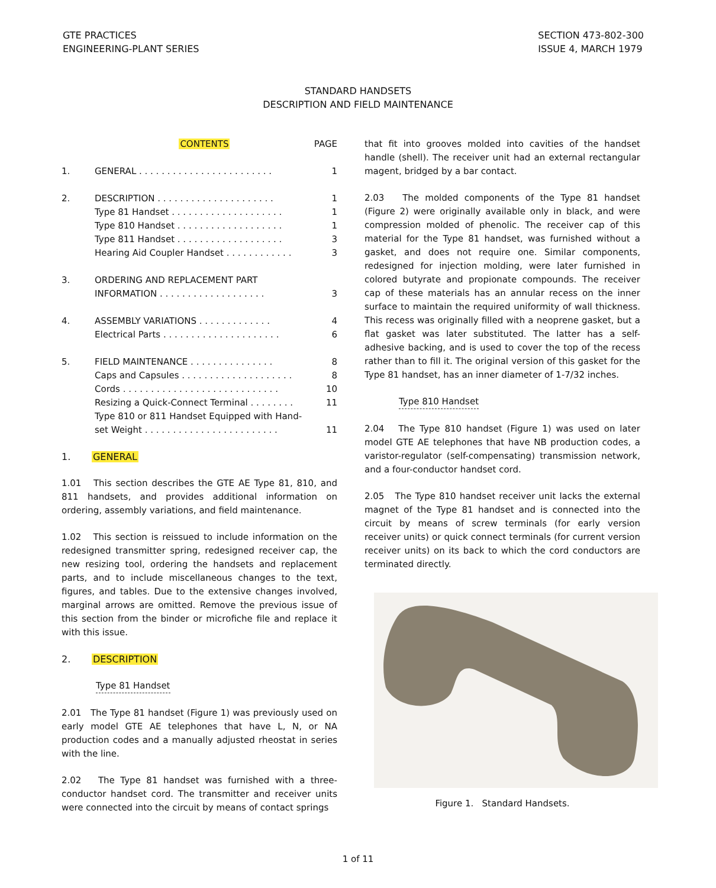GTE PRACTICES
ENGINEERING-PLANT SERIES
SECTION 473-802-300
ISSUE 4, MARCH 1979
STANDARD HANDSETS
DESCRIPTION AND FIELD MAINTENANCE
| | CONTENTS | PAGE |
| 1. | GENERAL . . . . . . . . . . . . . . . . . . . . . . . . | 1 |
| 2. | DESCRIPTION . . . . . . . . . . . . . . . . . . . . . | 1 |
| | Type 81 Handset . . . . . . . . . . . . . . . . . . . . | 1 |
| | Type 810 Handset . . . . . . . . . . . . . . . . . . . | 1 |
| | Type 811 Handset . . . . . . . . . . . . . . . . . . . | 3 |
| | Hearing Aid Coupler Handset . . . . . . . . . . . . | 3 |
| 3. | ORDERING AND REPLACEMENT PART INFORMATION . . . . . . . . . . . . . . . . . . . | 3 |
| 4. | ASSEMBLY VARIATIONS . . . . . . . . . . . . . | 4 |
| | Electrical Parts . . . . . . . . . . . . . . . . . . . . . | 6 |
| 5. | FIELD MAINTENANCE . . . . . . . . . . . . . . . | 8 |
| | Caps and Capsules . . . . . . . . . . . . . . . . . . . . | 8 |
| | Cords . . . . . . . . . . . . . . . . . . . . . . . . . . . . | 10 |
| | Resizing a Quick-Connect Terminal . . . . . . . . | 11 |
| | Type 810 or 811 Handset Equipped with Hand-set Weight . . . . . . . . . . . . . . . . . . . . . . . . | 11 |
1. GENERAL
1.01 This section describes the GTE AE Type 81, 810, and 811 handsets, and provides additional information on ordering, assembly variations, and field maintenance.
1.02 This section is reissued to include information on the redesigned transmitter spring, redesigned receiver cap, the new resizing tool, ordering the handsets and replacement parts, and to include miscellaneous changes to the text, figures, and tables. Due to the extensive changes involved, marginal arrows are omitted. Remove the previous issue of this section from the binder or microfiche file and replace it with this issue.
2. DESCRIPTION
Type 81 Handset
2.01 The Type 81 handset (Figure 1) was previously used on early model GTE AE telephones that have L, N, or NA production codes and a manually adjusted rheostat in series with the line.
2.02 The Type 81 handset was furnished with a three-conductor handset cord. The transmitter and receiver units were connected into the circuit by means of contact springs
that fit into grooves molded into cavities of the handset handle (shell). The receiver unit had an external rectangular magent, bridged by a bar contact.
2.03 The molded components of the Type 81 handset (Figure 2) were originally available only in black, and were compression molded of phenolic. The receiver cap of this material for the Type 81 handset, was furnished without a gasket, and does not require one. Similar components, redesigned for injection molding, were later furnished in colored butyrate and propionate compounds. The receiver cap of these materials has an annular recess on the inner surface to maintain the required uniformity of wall thickness. This recess was originally filled with a neoprene gasket, but a flat gasket was later substituted. The latter has a self-adhesive backing, and is used to cover the top of the recess rather than to fill it. The original version of this gasket for the Type 81 handset, has an inner diameter of 1-7/32 inches.
Type 810 Handset
2.04 The Type 810 handset (Figure 1) was used on later model GTE AE telephones that have NB production codes, a varistor-regulator (self-compensating) transmission network, and a four-conductor handset cord.
2.05 The Type 810 handset receiver unit lacks the external magnet of the Type 81 handset and is connected into the circuit by means of screw terminals (for early version receiver units) or quick connect terminals (for current version receiver units) on its back to which the cord conductors are terminated directly.
Figure 1. Standard Handsets.
1 of 11